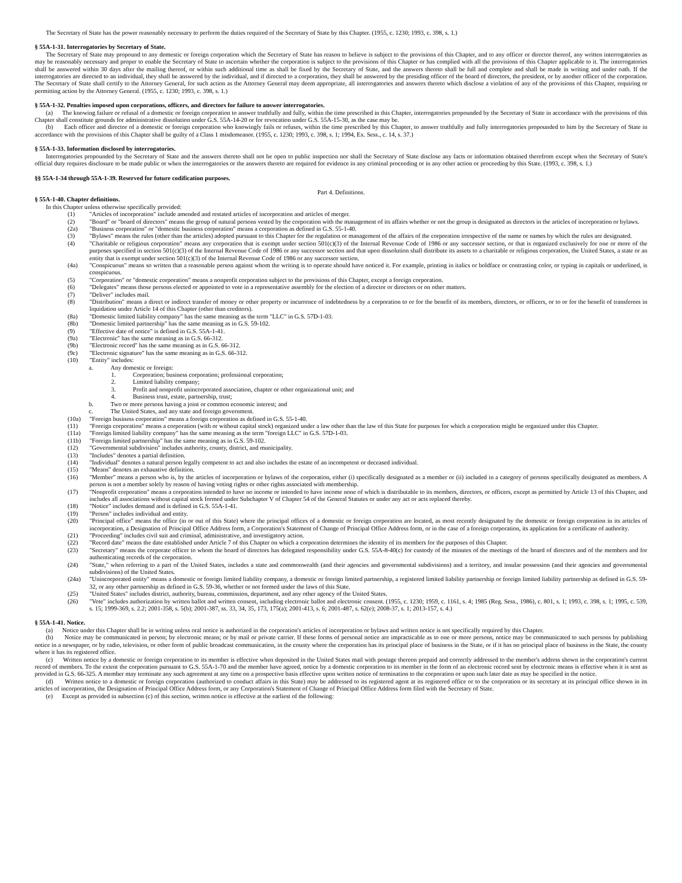The Secretary of State has the power reasonably necessary to perform the duties required of the Secretary of State by this Chapter. (1955, c. 1230; 1993, c. 398, s. 1.)
§ 55A-1-31. Interrogatories by Secretary of State.
The Secretary of State may propound to any domestic or foreign corporation which the Secretary of State has reason to believe is subject to the provisions of this Chapter, and to any officer or director thereof, any written interrogatories as may be reasonably necessary and proper to enable the Secretary of State to ascertain whether the corporation is subject to the provisions of this Chapter or has complied with all the provisions of this Chapter applicable to it. The interrogatories shall be answered within 30 days after the mailing thereof, or within such additional time as shall be fixed by the Secretary of State, and the answers thereto shall be full and complete and shall be made in writing and under oath. If the interrogatories are directed to an individual, they shall be answered by the individual, and if directed to a corporation, they shall be answered by the presiding officer of the board of directors, the president, or by another officer of the corporation. The Secretary of State shall certify to the Attorney General, for such action as the Attorney General may deem appropriate, all interrogatories and answers thereto which disclose a violation of any of the provisions of this Chapter, requiring or permitting action by the Attorney General. (1955, c. 1230; 1993, c. 398, s. 1.)
§ 55A-1-32. Penalties imposed upon corporations, officers, and directors for failure to answer interrogatories.
(a) The knowing failure or refusal of a domestic or foreign corporation to answer truthfully and fully, within the time prescribed in this Chapter, interrogatories propounded by the Secretary of State in accordance with the provisions of this Chapter shall constitute grounds for administrative dissolution under G.S. 55A-14-20 or for revocation under G.S. 55A-15-30, as the case may be.
(b) Each officer and director of a domestic or foreign corporation who knowingly fails or refuses, within the time prescribed by this Chapter, to answer truthfully and fully interrogatories propounded to him by the Secretary of State in accordance with the provisions of this Chapter shall be guilty of a Class 1 misdemeanor. (1955, c. 1230; 1993, c. 398, s. 1; 1994, Ex. Sess., c. 14, s. 37.)
§ 55A-1-33. Information disclosed by interrogatories.
Interrogatories propounded by the Secretary of State and the answers thereto shall not be open to public inspection nor shall the Secretary of State disclose any facts or information obtained therefrom except when the Secretary of State's official duty requires disclosure to be made public or when the interrogatories or the answers thereto are required for evidence in any criminal proceeding or in any other action or proceeding by this State. (1993, c. 398, s. 1.)
§§ 55A-1-34 through 55A-1-39. Reserved for future codification purposes.
Part 4. Definitions.
§ 55A-1-40. Chapter definitions.
In this Chapter unless otherwise specifically provided:
(1) "Articles of incorporation" include amended and restated articles of incorporation and articles of merger.
(2) "Board" or "board of directors" means the group of natural persons vested by the corporation with the management of its affairs whether or not the group is designated as directors in the articles of incorporation or bylaws.
(2a) "Business corporation" or "domestic business corporation" means a corporation as defined in G.S. 55-1-40.
(3) "Bylaws" means the rules (other than the articles) adopted pursuant to this Chapter for the regulation or management of the affairs of the corporation irrespective of the name or names by which the rules are designated.
(4) "Charitable or religious corporation" means any corporation that is exempt under section 501(c)(3) of the Internal Revenue Code of 1986 or any successor section, or that is organized exclusively for one or more of the purposes specified in section 501(c)(3) of the Internal Revenue Code of 1986 or any successor section and that upon dissolution shall distribute its assets to a charitable or religious corporation, the United States, a state or an entity that is exempt under section 501(c)(3) of the Internal Revenue Code of 1986 or any successor section.
(4a) "Conspicuous" means so written that a reasonable person against whom the writing is to operate should have noticed it. For example, printing in italics or boldface or contrasting color, or typing in capitals or underlined, is conspicuous.
(5) "Corporation" or "domestic corporation" means a nonprofit corporation subject to the provisions of this Chapter, except a foreign corporation.
(6) "Delegates" means those persons elected or appointed to vote in a representative assembly for the election of a director or directors or on other matters.
(7) "Deliver" includes mail.
(8) "Distribution" means a direct or indirect transfer of money or other property or incurrence of indebtedness by a corporation to or for the benefit of its members, directors, or officers, or to or for the benefit of transferees in liquidation under Article 14 of this Chapter (other than creditors).
(8a) "Domestic limited liability company" has the same meaning as the term "LLC" in G.S. 57D-1-03.
(8b) "Domestic limited partnership" has the same meaning as in G.S. 59-102.
(9) "Effective date of notice" is defined in G.S. 55A-1-41.
(9a) "Electronic" has the same meaning as in G.S. 66-312.
(9b) "Electronic record" has the same meaning as in G.S. 66-312.
(9c) "Electronic signature" has the same meaning as in G.S. 66-312.
(10) "Entity" includes:
a. Any domestic or foreign:
1. Corporation; business corporation; professional corporation;
2. Limited liability company;
3. Profit and nonprofit unincorporated association, chapter or other organizational unit; and
4. Business trust, estate, partnership, trust;
b. Two or more persons having a joint or common economic interest; and
c. The United States, and any state and foreign government.
(10a) "Foreign business corporation" means a foreign corporation as defined in G.S. 55-1-40.
(11) "Foreign corporation" means a corporation (with or without capital stock) organized under a law other than the law of this State for purposes for which a corporation might be organized under this Chapter.
(11a) "Foreign limited liability company" has the same meaning as the term "foreign LLC" in G.S. 57D-1-03.
(11b) "Foreign limited partnership" has the same meaning as in G.S. 59-102.
(12) "Governmental subdivision" includes authority, county, district, and municipality.
(13) "Includes" denotes a partial definition.
(14) "Individual" denotes a natural person legally competent to act and also includes the estate of an incompetent or deceased individual.
(15) "Means" denotes an exhaustive definition.
(16) "Member" means a person who is, by the articles of incorporation or bylaws of the corporation, either (i) specifically designated as a member or (ii) included in a category of persons specifically designated as members. A person is not a member solely by reason of having voting rights or other rights associated with membership.
(17) "Nonprofit corporation" means a corporation intended to have no income or intended to have income none of which is distributable to its members, directors, or officers, except as permitted by Article 13 of this Chapter, and includes all associations without capital stock formed under Subchapter V of Chapter 54 of the General Statutes or under any act or acts replaced thereby.
(18) "Notice" includes demand and is defined in G.S. 55A-1-41.
(19) "Person" includes individual and entity.
(20) "Principal office" means the office (in or out of this State) where the principal offices of a domestic or foreign corporation are located, as most recently designated by the domestic or foreign corporation in its articles of incorporation, a Designation of Principal Office Address form, a Corporation's Statement of Change of Principal Office Address form, or in the case of a foreign corporation, its application for a certificate of authority.
(21) "Proceeding" includes civil suit and criminal, administrative, and investigatory action.
(22) "Record date" means the date established under Article 7 of this Chapter on which a corporation determines the identity of its members for the purposes of this Chapter.
(23) "Secretary" means the corporate officer to whom the board of directors has delegated responsibility under G.S. 55A-8-40(c) for custody of the minutes of the meetings of the board of directors and of the members and for authenticating records of the corporation.
(24) "State," when referring to a part of the United States, includes a state and commonwealth (and their agencies and governmental subdivisions) and a territory, and insular possession (and their agencies and governmental subdivisions) of the United States.
(24a) "Unincorporated entity" means a domestic or foreign limited liability company, a domestic or foreign limited partnership, a registered limited liability partnership or foreign limited liability partnership as defined in G.S. 59-32, or any other partnership as defined in G.S. 59-36, whether or not formed under the laws of this State.
(25) "United States" includes district, authority, bureau, commission, department, and any other agency of the United States.
(26) "Vote" includes authorization by written ballot and written consent, including electronic ballot and electronic consent. (1955, c. 1230; 1959, c. 1161, s. 4; 1985 (Reg. Sess., 1986), c. 801, s. 1; 1993, c. 398, s. 1; 1995, c. 539, s. 15; 1999-369, s. 2.2; 2001-358, s. 5(b); 2001-387, ss. 33, 34, 35, 173, 175(a); 2001-413, s. 6; 2001-487, s. 62(e); 2008-37, s. 1; 2013-157, s. 4.)
§ 55A-1-41. Notice.
(a) Notice under this Chapter shall be in writing unless oral notice is authorized in the corporation's articles of incorporation or bylaws and written notice is not specifically required by this Chapter.
(b) Notice may be communicated in person; by electronic means; or by mail or private carrier. If these forms of personal notice are impracticable as to one or more persons, notice may be communicated to such persons by publishing notice in a newspaper, or by radio, television, or other form of public broadcast communication, in the county where the corporation has its principal place of business in the State, or if it has no principal place of business in the State, the county where it has its registered office.
(c) Written notice by a domestic or foreign corporation to its member is effective when deposited in the United States mail with postage thereon prepaid and correctly addressed to the member's address shown in the corporation's current record of members. To the extent the corporation pursuant to G.S. 55A-1-70 and the member have agreed, notice by a domestic corporation to its member in the form of an electronic record sent by electronic means is effective when it is sent as provided in G.S. 66-325. A member may terminate any such agreement at any time on a prospective basis effective upon written notice of termination to the corporation or upon such later date as may be specified in the notice.
(d) Written notice to a domestic or foreign corporation (authorized to conduct affairs in this State) may be addressed to its registered agent at its registered office or to the corporation or its secretary at its principal office shown in its articles of incorporation, the Designation of Principal Office Address form, or any Corporation's Statement of Change of Principal Office Address form filed with the Secretary of State.
(e) Except as provided in subsection (c) of this section, written notice is effective at the earliest of the following: